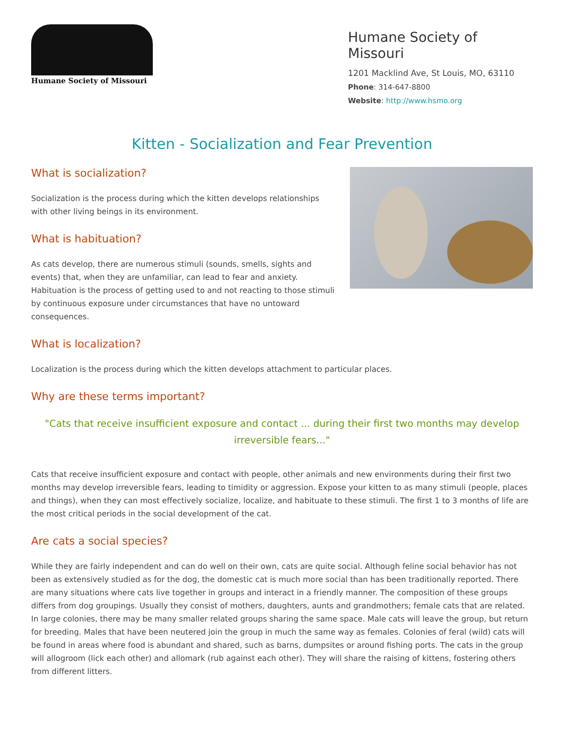Humane Society of Missouri
Humane Society of Missouri
1201 Macklind Ave, St Louis, MO, 63110
Phone: 314-647-8800
Website: http://www.hsmo.org
Kitten - Socialization and Fear Prevention
What is socialization?
Socialization is the process during which the kitten develops relationships with other living beings in its environment.
What is habituation?
As cats develop, there are numerous stimuli (sounds, smells, sights and events) that, when they are unfamiliar, can lead to fear and anxiety. Habituation is the process of getting used to and not reacting to those stimuli by continuous exposure under circumstances that have no untoward consequences.
What is localization?
Localization is the process during which the kitten develops attachment to particular places.
Why are these terms important?
"Cats that receive insufficient exposure and contact ... during their first two months may develop irreversible fears..."
Cats that receive insufficient exposure and contact with people, other animals and new environments during their first two months may develop irreversible fears, leading to timidity or aggression. Expose your kitten to as many stimuli (people, places and things), when they can most effectively socialize, localize, and habituate to these stimuli. The first 1 to 3 months of life are the most critical periods in the social development of the cat.
Are cats a social species?
While they are fairly independent and can do well on their own, cats are quite social. Although feline social behavior has not been as extensively studied as for the dog, the domestic cat is much more social than has been traditionally reported. There are many situations where cats live together in groups and interact in a friendly manner. The composition of these groups differs from dog groupings. Usually they consist of mothers, daughters, aunts and grandmothers; female cats that are related. In large colonies, there may be many smaller related groups sharing the same space. Male cats will leave the group, but return for breeding. Males that have been neutered join the group in much the same way as females. Colonies of feral (wild) cats will be found in areas where food is abundant and shared, such as barns, dumpsites or around fishing ports. The cats in the group will allogroom (lick each other) and allomark (rub against each other). They will share the raising of kittens, fostering others from different litters.